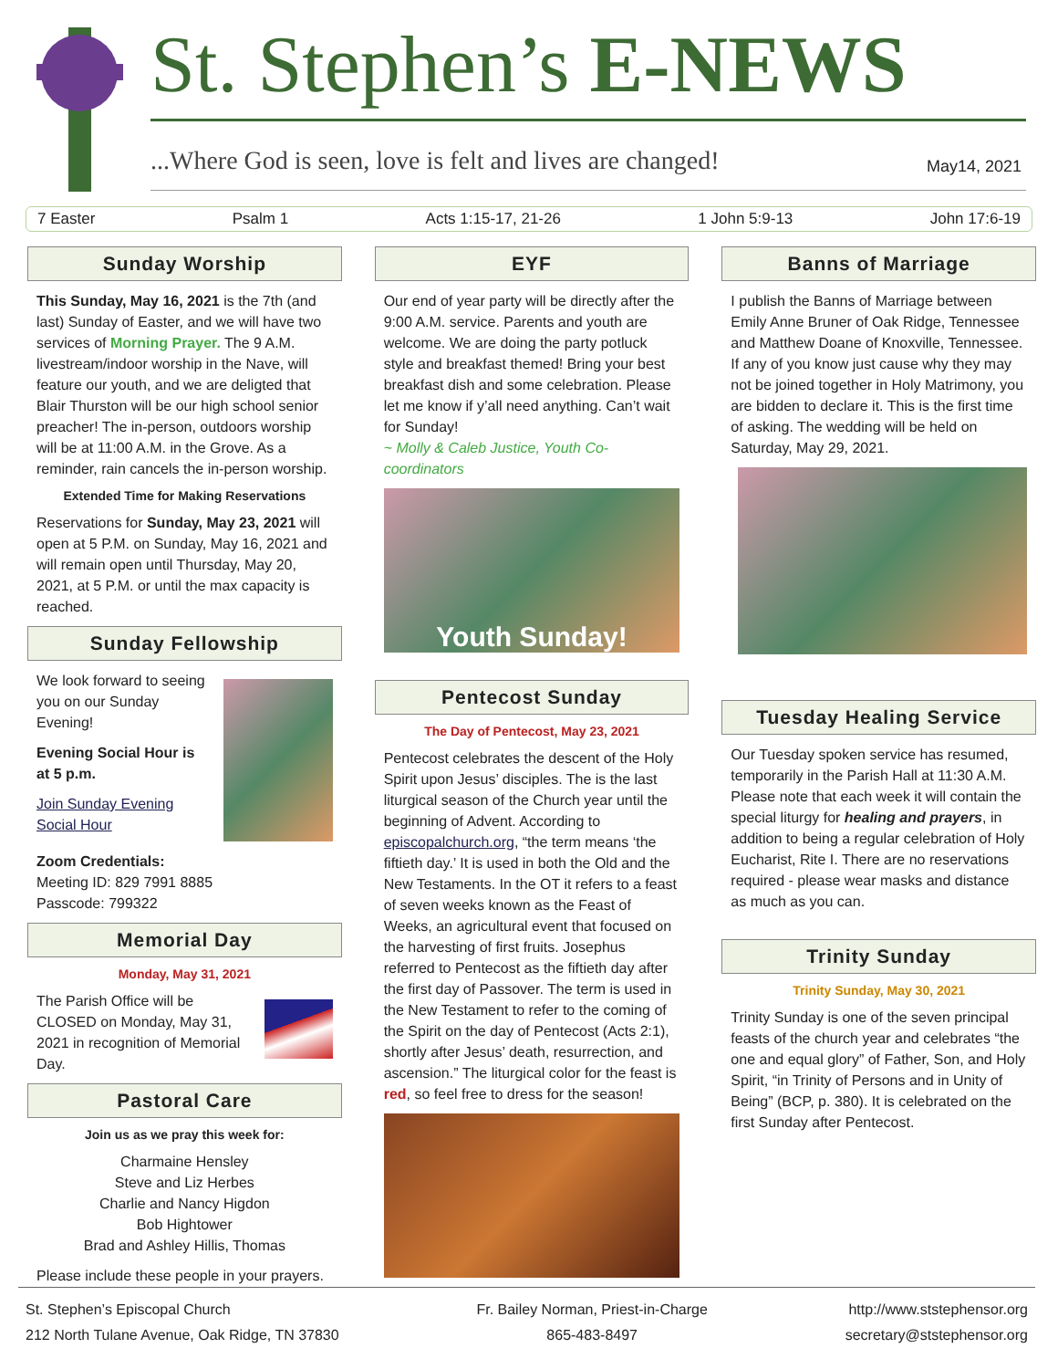St. Stephen’s E-NEWS
...Where God is seen, love is felt and lives are changed!
May14, 2021
7 Easter Psalm 1 Acts 1:15-17, 21-26 1 John 5:9-13 John 17:6-19
Sunday Worship
This Sunday, May 16, 2021 is the 7th (and last) Sunday of Easter, and we will have two services of Morning Prayer. The 9 A.M. livestream/indoor worship in the Nave, will feature our youth, and we are deligted that Blair Thurston will be our high school senior preacher! The in-person, outdoors worship will be at 11:00 A.M. in the Grove. As a reminder, rain cancels the in-person worship.
Extended Time for Making Reservations
Reservations for Sunday, May 23, 2021 will open at 5 P.M. on Sunday, May 16, 2021 and will remain open until Thursday, May 20, 2021, at 5 P.M. or until the max capacity is reached.
Sunday Fellowship
We look forward to seeing you on our Sunday Evening!
Evening Social Hour is at 5 p.m.
Join Sunday Evening Social Hour
Zoom Credentials:
Meeting ID: 829 7991 8885
Passcode: 799322
Memorial Day
Monday, May 31, 2021
The Parish Office will be CLOSED on Monday, May 31, 2021 in recognition of Memorial Day.
Pastoral Care
Join us as we pray this week for:
Charmaine Hensley
Steve and Liz Herbes
Charlie and Nancy Higdon
Bob Hightower
Brad and Ashley Hillis, Thomas
Please include these people in your prayers.
EYF
Our end of year party will be directly after the 9:00 A.M. service. Parents and youth are welcome. We are doing the party potluck style and breakfast themed! Bring your best breakfast dish and some celebration. Please let me know if y’all need anything. Can’t wait for Sunday!
~ Molly & Caleb Justice, Youth Co-coordinators
Youth Sunday!
Pentecost Sunday
The Day of Pentecost, May 23, 2021
Pentecost celebrates the descent of the Holy Spirit upon Jesus’ disciples. The is the last liturgical season of the Church year until the beginning of Advent. According to episcopalchurch.org, “the term means ‘the fiftieth day.’ It is used in both the Old and the New Testaments. In the OT it refers to a feast of seven weeks known as the Feast of Weeks, an agricultural event that focused on the harvesting of first fruits. Josephus referred to Pentecost as the fiftieth day after the first day of Passover. The term is used in the New Testament to refer to the coming of the Spirit on the day of Pentecost (Acts 2:1), shortly after Jesus’ death, resurrection, and ascension.” The liturgical color for the feast is red, so feel free to dress for the season!
Banns of Marriage
I publish the Banns of Marriage between Emily Anne Bruner of Oak Ridge, Tennessee and Matthew Doane of Knoxville, Tennessee. If any of you know just cause why they may not be joined together in Holy Matrimony, you are bidden to declare it. This is the first time of asking. The wedding will be held on Saturday, May 29, 2021.
Tuesday Healing Service
Our Tuesday spoken service has resumed, temporarily in the Parish Hall at 11:30 A.M. Please note that each week it will contain the special liturgy for healing and prayers, in addition to being a regular celebration of Holy Eucharist, Rite I. There are no reservations required - please wear masks and distance as much as you can.
Trinity Sunday
Trinity Sunday, May 30, 2021
Trinity Sunday is one of the seven principal feasts of the church year and celebrates “the one and equal glory” of Father, Son, and Holy Spirit, “in Trinity of Persons and in Unity of Being” (BCP, p. 380). It is celebrated on the first Sunday after Pentecost.
St. Stephen’s Episcopal Church
212 North Tulane Avenue, Oak Ridge, TN 37830
Fr. Bailey Norman, Priest-in-Charge
865-483-8497
http://www.ststephensor.org
secretary@ststephensor.org